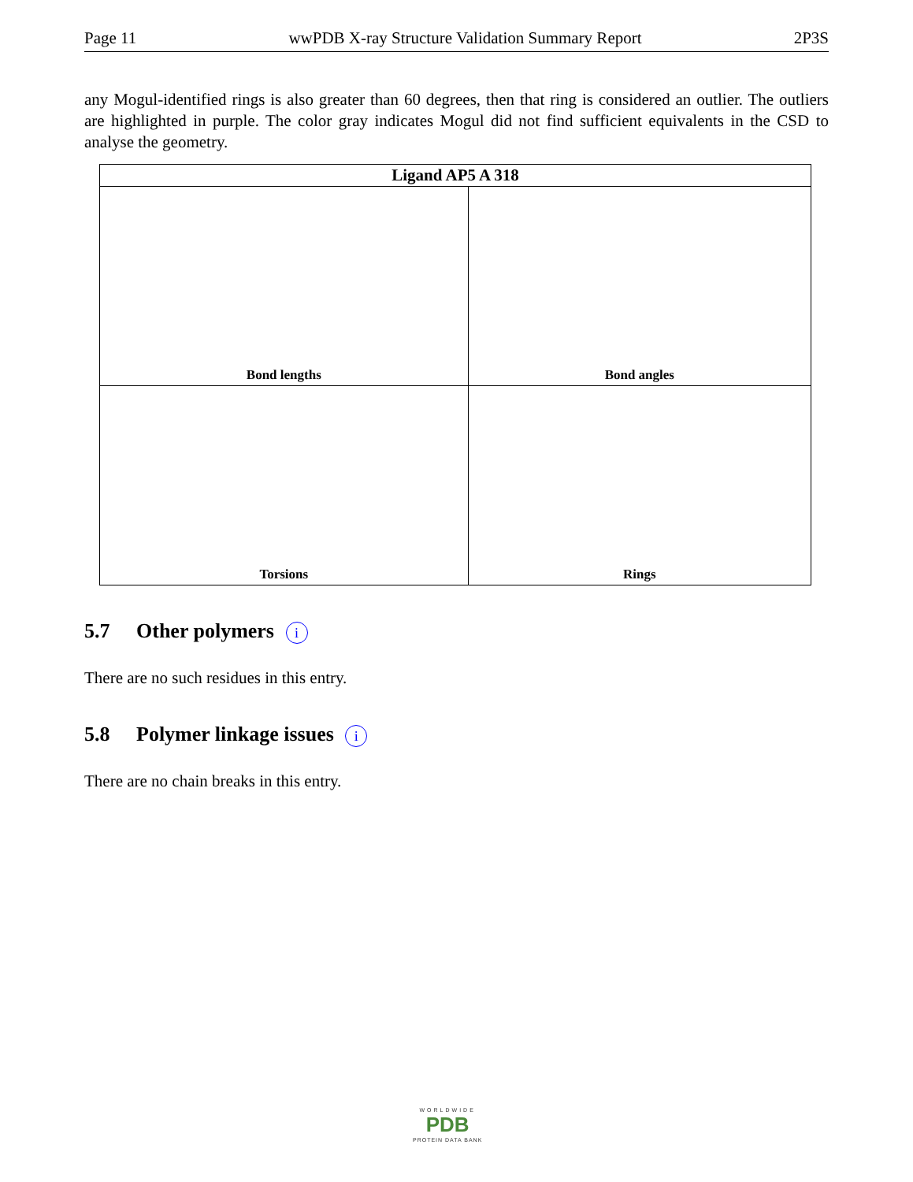Page 11 wwPDB X-ray Structure Validation Summary Report 2P3S
any Mogul-identified rings is also greater than 60 degrees, then that ring is considered an outlier. The outliers are highlighted in purple. The color gray indicates Mogul did not find sufficient equivalents in the CSD to analyse the geometry.
| Ligand AP5 A 318 | |
| --- | --- |
| Bond lengths | Bond angles |
| Torsions | Rings |
5.7 Other polymers i
There are no such residues in this entry.
5.8 Polymer linkage issues i
There are no chain breaks in this entry.
WORLDWIDE
PDB
PROTEIN DATA BANK